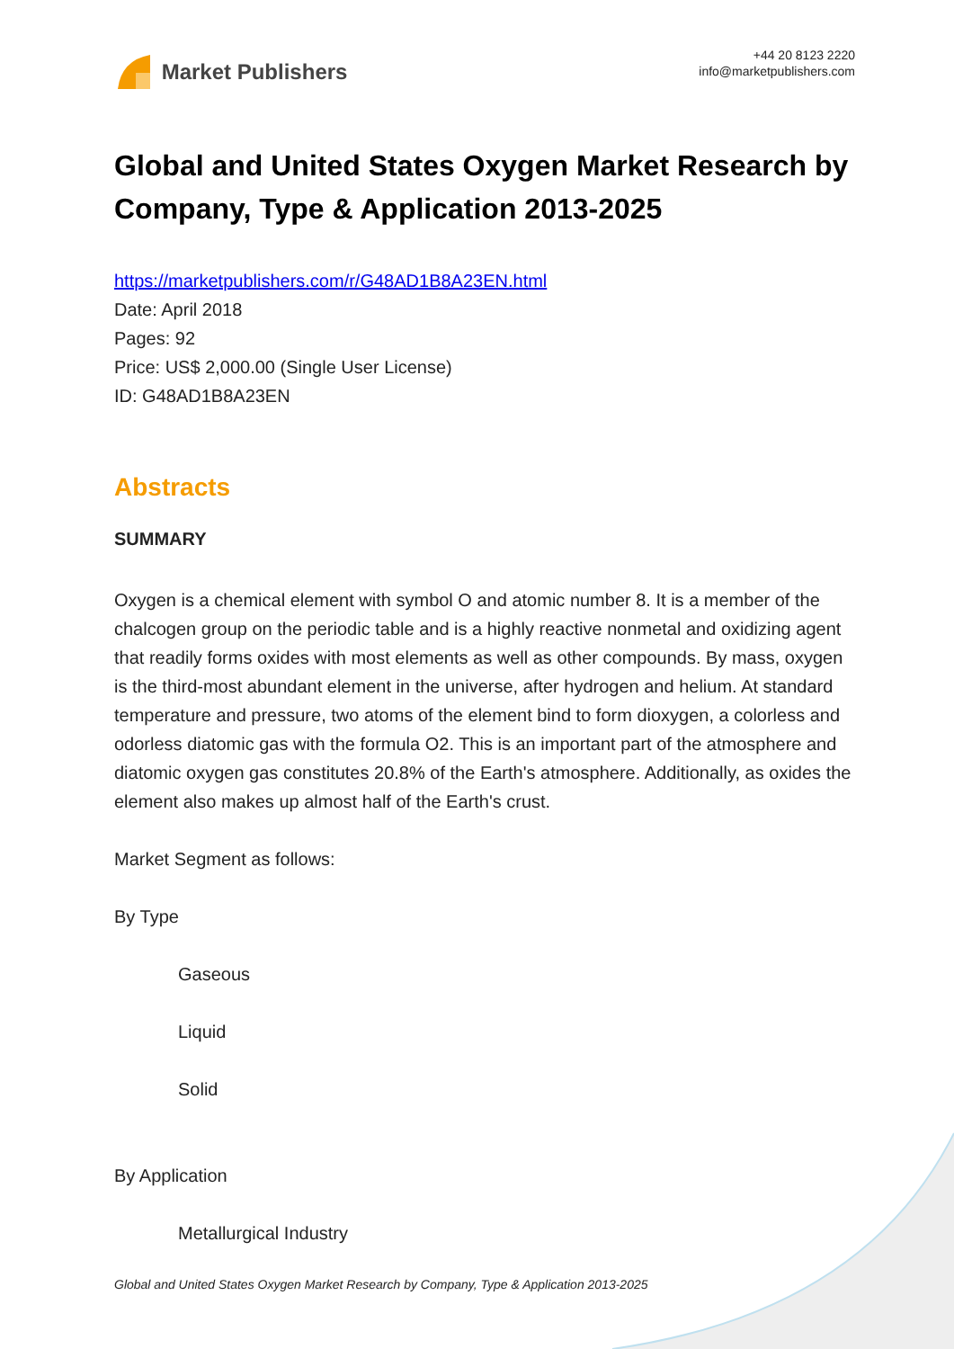Market Publishers
+44 20 8123 2220
info@marketpublishers.com
Global and United States Oxygen Market Research by Company, Type & Application 2013-2025
https://marketpublishers.com/r/G48AD1B8A23EN.html
Date: April 2018
Pages: 92
Price: US$ 2,000.00 (Single User License)
ID: G48AD1B8A23EN
Abstracts
SUMMARY
Oxygen is a chemical element with symbol O and atomic number 8. It is a member of the chalcogen group on the periodic table and is a highly reactive nonmetal and oxidizing agent that readily forms oxides with most elements as well as other compounds. By mass, oxygen is the third-most abundant element in the universe, after hydrogen and helium. At standard temperature and pressure, two atoms of the element bind to form dioxygen, a colorless and odorless diatomic gas with the formula O2. This is an important part of the atmosphere and diatomic oxygen gas constitutes 20.8% of the Earth's atmosphere. Additionally, as oxides the element also makes up almost half of the Earth's crust.
Market Segment as follows:
By Type
Gaseous
Liquid
Solid
By Application
Metallurgical Industry
Global and United States Oxygen Market Research by Company, Type & Application 2013-2025